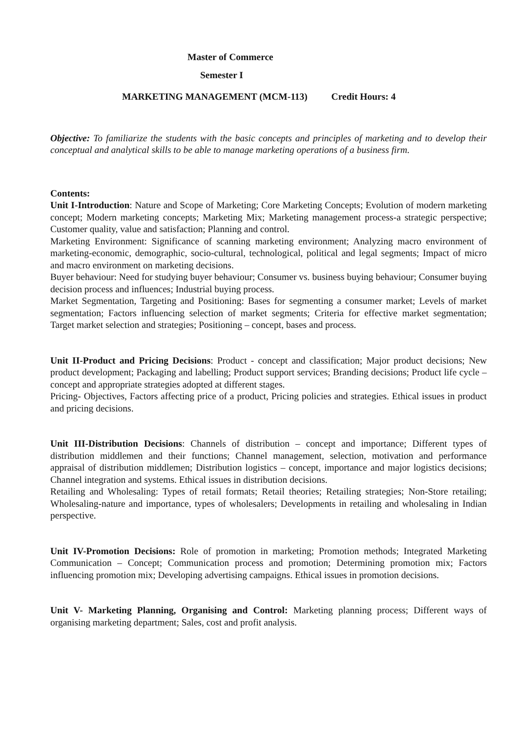Master of Commerce
Semester I
MARKETING MANAGEMENT (MCM-113) Credit Hours: 4
Objective: To familiarize the students with the basic concepts and principles of marketing and to develop their conceptual and analytical skills to be able to manage marketing operations of a business firm.
Contents:
Unit I-Introduction: Nature and Scope of Marketing; Core Marketing Concepts; Evolution of modern marketing concept; Modern marketing concepts; Marketing Mix; Marketing management process-a strategic perspective; Customer quality, value and satisfaction; Planning and control.
Marketing Environment: Significance of scanning marketing environment; Analyzing macro environment of marketing-economic, demographic, socio-cultural, technological, political and legal segments; Impact of micro and macro environment on marketing decisions.
Buyer behaviour: Need for studying buyer behaviour; Consumer vs. business buying behaviour; Consumer buying decision process and influences; Industrial buying process.
Market Segmentation, Targeting and Positioning: Bases for segmenting a consumer market; Levels of market segmentation; Factors influencing selection of market segments; Criteria for effective market segmentation; Target market selection and strategies; Positioning – concept, bases and process.
Unit II-Product and Pricing Decisions: Product - concept and classification; Major product decisions; New product development; Packaging and labelling; Product support services; Branding decisions; Product life cycle – concept and appropriate strategies adopted at different stages.
Pricing- Objectives, Factors affecting price of a product, Pricing policies and strategies. Ethical issues in product and pricing decisions.
Unit III-Distribution Decisions: Channels of distribution – concept and importance; Different types of distribution middlemen and their functions; Channel management, selection, motivation and performance appraisal of distribution middlemen; Distribution logistics – concept, importance and major logistics decisions; Channel integration and systems. Ethical issues in distribution decisions.
Retailing and Wholesaling: Types of retail formats; Retail theories; Retailing strategies; Non-Store retailing; Wholesaling-nature and importance, types of wholesalers; Developments in retailing and wholesaling in Indian perspective.
Unit IV-Promotion Decisions: Role of promotion in marketing; Promotion methods; Integrated Marketing Communication – Concept; Communication process and promotion; Determining promotion mix; Factors influencing promotion mix; Developing advertising campaigns. Ethical issues in promotion decisions.
Unit V- Marketing Planning, Organising and Control: Marketing planning process; Different ways of organising marketing department; Sales, cost and profit analysis.